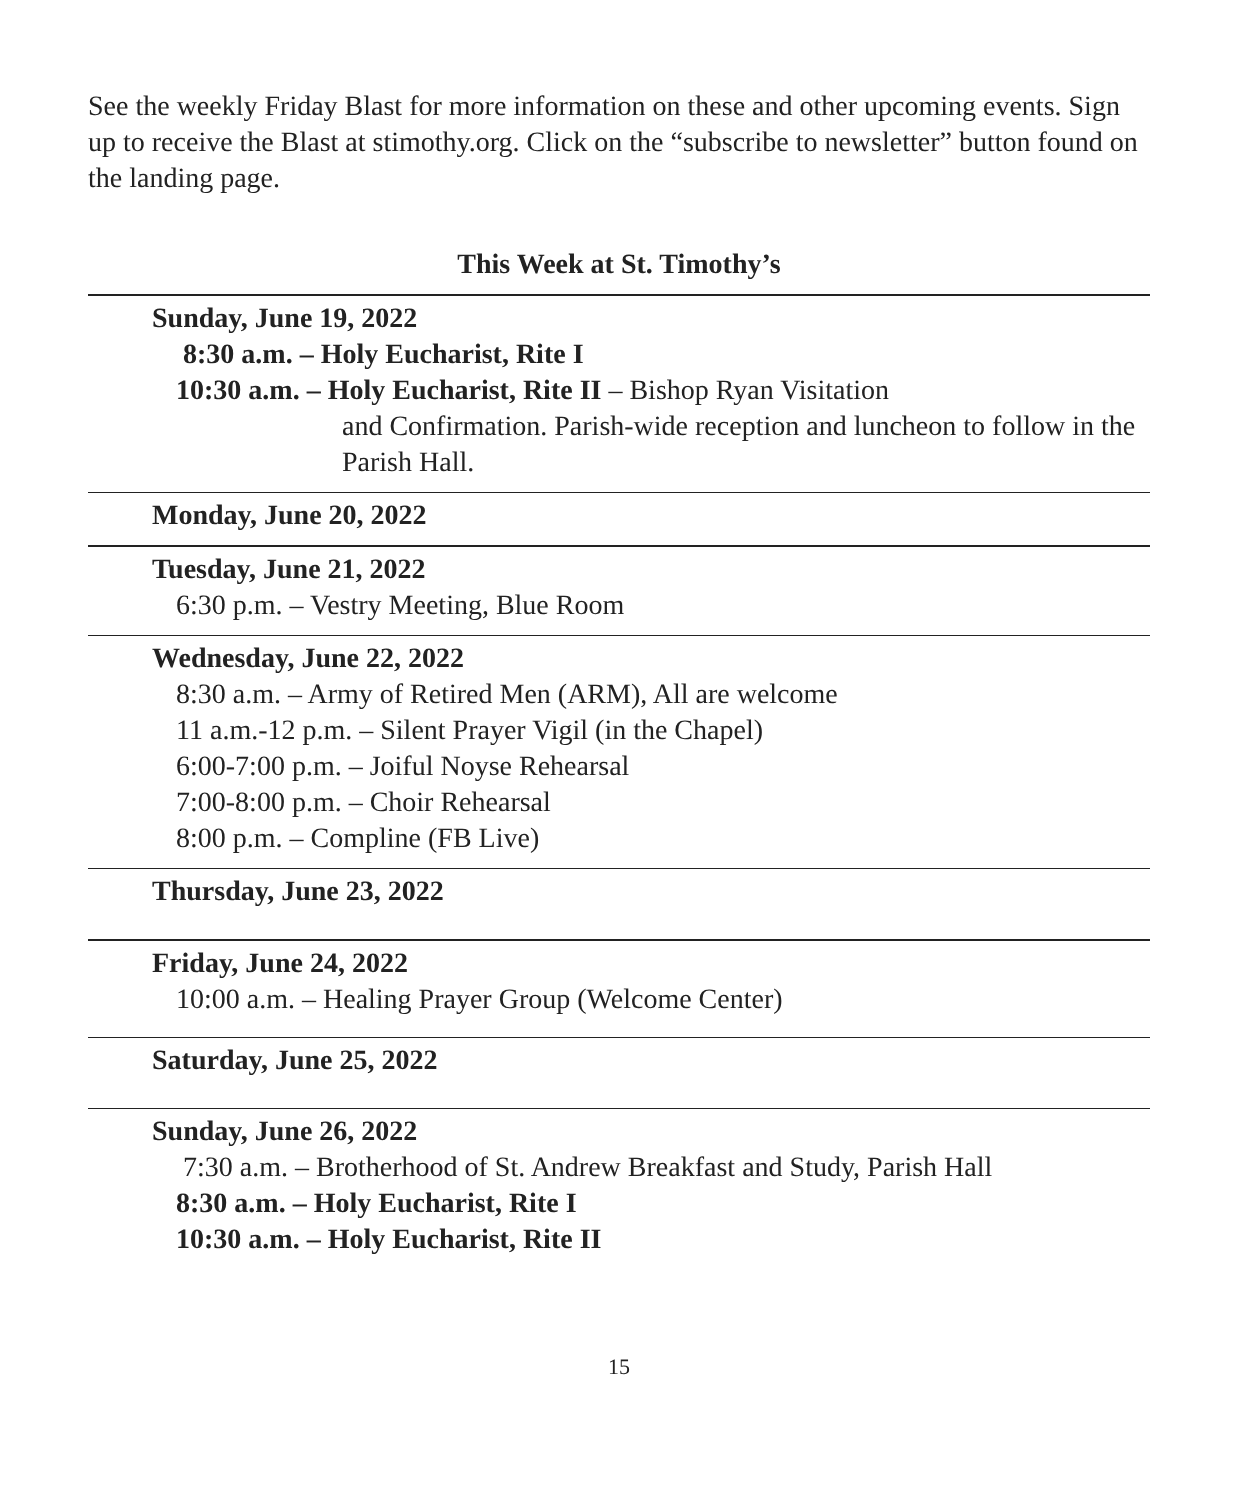See the weekly Friday Blast for more information on these and other upcoming events. Sign up to receive the Blast at stimothy.org. Click on the “subscribe to newsletter” button found on the landing page.
This Week at St. Timothy’s
Sunday, June 19, 2022
8:30 a.m. – Holy Eucharist, Rite I
10:30 a.m. – Holy Eucharist, Rite II – Bishop Ryan Visitation
and Confirmation. Parish-wide reception and luncheon to follow in the Parish Hall.
Monday, June 20, 2022
Tuesday, June 21, 2022
6:30 p.m. – Vestry Meeting, Blue Room
Wednesday, June 22, 2022
8:30 a.m. – Army of Retired Men (ARM), All are welcome
11 a.m.-12 p.m. – Silent Prayer Vigil (in the Chapel)
6:00-7:00 p.m. – Joiful Noyse Rehearsal
7:00-8:00 p.m. – Choir Rehearsal
8:00 p.m. – Compline (FB Live)
Thursday, June 23, 2022
Friday, June 24, 2022
10:00 a.m. – Healing Prayer Group (Welcome Center)
Saturday, June 25, 2022
Sunday, June 26, 2022
7:30 a.m. – Brotherhood of St. Andrew Breakfast and Study, Parish Hall
8:30 a.m. – Holy Eucharist, Rite I
10:30 a.m. – Holy Eucharist, Rite II
15